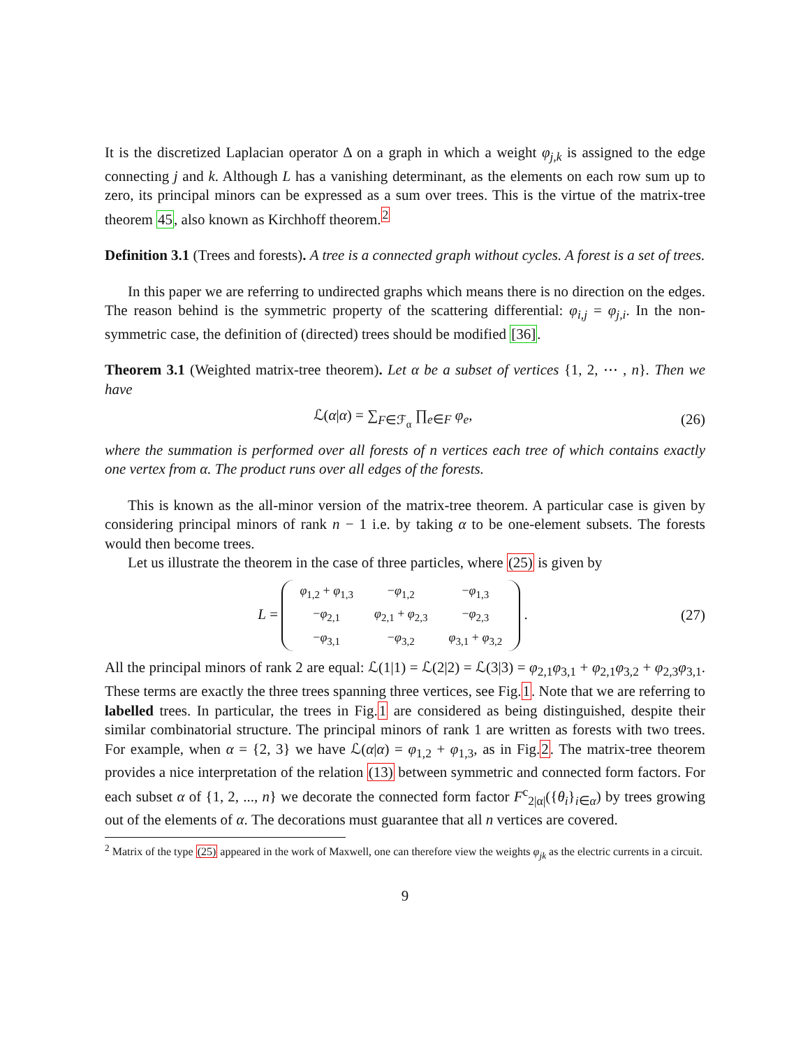It is the discretized Laplacian operator Δ on a graph in which a weight φ<sub>j,k</sub> is assigned to the edge connecting j and k. Although L has a vanishing determinant, as the elements on each row sum up to zero, its principal minors can be expressed as a sum over trees. This is the virtue of the matrix-tree theorem 45, also known as Kirchhoff theorem.<sup>2</sup>
Definition 3.1 (Trees and forests). A tree is a connected graph without cycles. A forest is a set of trees.
In this paper we are referring to undirected graphs which means there is no direction on the edges. The reason behind is the symmetric property of the scattering differential: φ<sub>i,j</sub> = φ<sub>j,i</sub>. In the non-symmetric case, the definition of (directed) trees should be modified [36].
Theorem 3.1 (Weighted matrix-tree theorem). Let α be a subset of vertices {1, 2, ⋯ , n}. Then we have
ℒ(α|α) = ∑<sub>F∈ℱ<sub>α</sub></sub> ∏<sub>e∈F</sub> φ<sub>e</sub>, (26)
where the summation is performed over all forests of n vertices each tree of which contains exactly one vertex from α. The product runs over all edges of the forests.
This is known as the all-minor version of the matrix-tree theorem. A particular case is given by considering principal minors of rank n − 1 i.e. by taking α to be one-element subsets. The forests would then become trees.
Let us illustrate the theorem in the case of three particles, where (25) is given by
L =
| φ<sub>1,2</sub> + φ<sub>1,3</sub> | − φ<sub>1,2</sub> | − φ<sub>1,3</sub> |
| − φ<sub>2,1</sub> | φ<sub>2,1</sub> + φ<sub>2,3</sub> | − φ<sub>2,3</sub> |
| − φ<sub>3,1</sub> | − φ<sub>3,2</sub> | φ<sub>3,1</sub> + φ<sub>3,2</sub> |
.
(27)
All the principal minors of rank 2 are equal: ℒ(1|1) = ℒ(2|2) = ℒ(3|3) = φ<sub>2,1</sub>φ<sub>3,1</sub> + φ<sub>2,1</sub>φ<sub>3,2</sub> + φ<sub>2,3</sub>φ<sub>3,1</sub>. These terms are exactly the three trees spanning three vertices, see Fig.1. Note that we are referring to labelled trees. In particular, the trees in Fig.1 are considered as being distinguished, despite their similar combinatorial structure. The principal minors of rank 1 are written as forests with two trees. For example, when α = {2, 3} we have ℒ(α|α) = φ<sub>1,2</sub> + φ<sub>1,3</sub>, as in Fig.2. The matrix-tree theorem provides a nice interpretation of the relation (13) between symmetric and connected form factors. For each subset α of {1, 2, ..., n} we decorate the connected form factor F<sup>c</sup><sub>2|α|</sub>({θ<sub>i</sub>}<sub>i∈α</sub>) by trees growing out of the elements of α. The decorations must guarantee that all n vertices are covered.
<sup>2</sup> Matrix of the type (25) appeared in the work of Maxwell, one can therefore view the weights φ<sub>jk</sub> as the electric currents in a circuit.
9